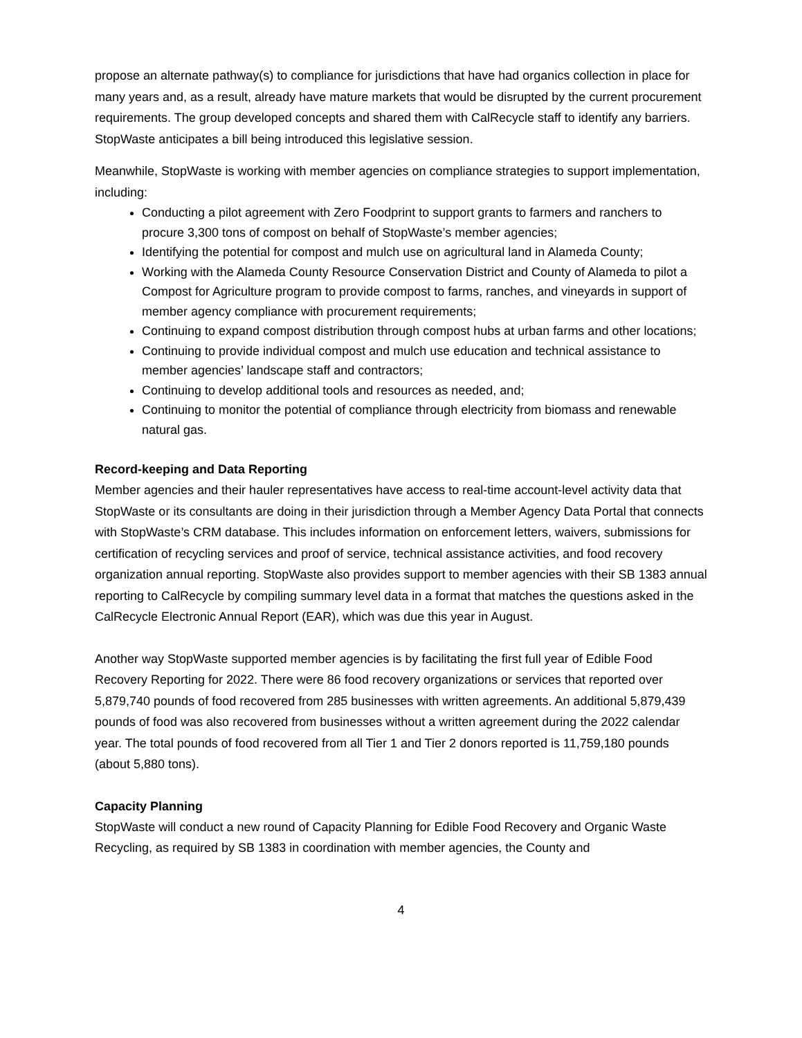propose an alternate pathway(s) to compliance for jurisdictions that have had organics collection in place for many years and, as a result, already have mature markets that would be disrupted by the current procurement requirements. The group developed concepts and shared them with CalRecycle staff to identify any barriers. StopWaste anticipates a bill being introduced this legislative session.
Meanwhile, StopWaste is working with member agencies on compliance strategies to support implementation, including:
Conducting a pilot agreement with Zero Foodprint to support grants to farmers and ranchers to procure 3,300 tons of compost on behalf of StopWaste’s member agencies;
Identifying the potential for compost and mulch use on agricultural land in Alameda County;
Working with the Alameda County Resource Conservation District and County of Alameda to pilot a Compost for Agriculture program to provide compost to farms, ranches, and vineyards in support of member agency compliance with procurement requirements;
Continuing to expand compost distribution through compost hubs at urban farms and other locations;
Continuing to provide individual compost and mulch use education and technical assistance to member agencies’ landscape staff and contractors;
Continuing to develop additional tools and resources as needed, and;
Continuing to monitor the potential of compliance through electricity from biomass and renewable natural gas.
Record-keeping and Data Reporting
Member agencies and their hauler representatives have access to real-time account-level activity data that StopWaste or its consultants are doing in their jurisdiction through a Member Agency Data Portal that connects with StopWaste’s CRM database. This includes information on enforcement letters, waivers, submissions for certification of recycling services and proof of service, technical assistance activities, and food recovery organization annual reporting. StopWaste also provides support to member agencies with their SB 1383 annual reporting to CalRecycle by compiling summary level data in a format that matches the questions asked in the CalRecycle Electronic Annual Report (EAR), which was due this year in August.
Another way StopWaste supported member agencies is by facilitating the first full year of Edible Food Recovery Reporting for 2022. There were 86 food recovery organizations or services that reported over 5,879,740 pounds of food recovered from 285 businesses with written agreements. An additional 5,879,439 pounds of food was also recovered from businesses without a written agreement during the 2022 calendar year. The total pounds of food recovered from all Tier 1 and Tier 2 donors reported is 11,759,180 pounds (about 5,880 tons).
Capacity Planning
StopWaste will conduct a new round of Capacity Planning for Edible Food Recovery and Organic Waste Recycling, as required by SB 1383 in coordination with member agencies, the County and
4